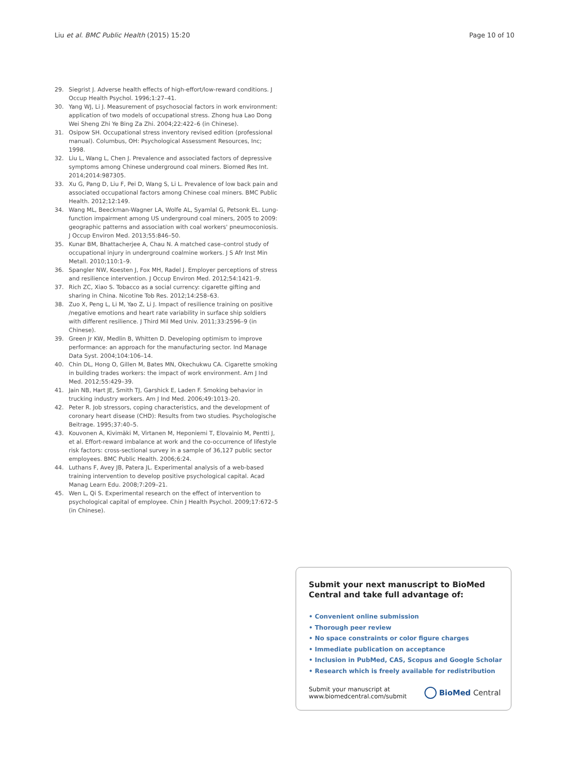Liu et al. BMC Public Health (2015) 15:20 Page 10 of 10
29. Siegrist J. Adverse health effects of high-effort/low-reward conditions. J Occup Health Psychol. 1996;1:27–41.
30. Yang WJ, Li J. Measurement of psychosocial factors in work environment: application of two models of occupational stress. Zhong hua Lao Dong Wei Sheng Zhi Ye Bing Za Zhi. 2004;22:422–6 (in Chinese).
31. Osipow SH. Occupational stress inventory revised edition (professional manual). Columbus, OH: Psychological Assessment Resources, Inc; 1998.
32. Liu L, Wang L, Chen J. Prevalence and associated factors of depressive symptoms among Chinese underground coal miners. Biomed Res Int. 2014;2014:987305.
33. Xu G, Pang D, Liu F, Pei D, Wang S, Li L. Prevalence of low back pain and associated occupational factors among Chinese coal miners. BMC Public Health. 2012;12:149.
34. Wang ML, Beeckman-Wagner LA, Wolfe AL, Syamlal G, Petsonk EL. Lung-function impairment among US underground coal miners, 2005 to 2009: geographic patterns and association with coal workers' pneumoconiosis. J Occup Environ Med. 2013;55:846–50.
35. Kunar BM, Bhattacherjee A, Chau N. A matched case–control study of occupational injury in underground coalmine workers. J S Afr Inst Min Metall. 2010;110:1–9.
36. Spangler NW, Koesten J, Fox MH, Radel J. Employer perceptions of stress and resilience intervention. J Occup Environ Med. 2012;54:1421–9.
37. Rich ZC, Xiao S. Tobacco as a social currency: cigarette gifting and sharing in China. Nicotine Tob Res. 2012;14:258–63.
38. Zuo X, Peng L, Li M, Yao Z, Li J. Impact of resilience training on positive /negative emotions and heart rate variability in surface ship soldiers with different resilience. J Third Mil Med Univ. 2011;33:2596–9 (in Chinese).
39. Green Jr KW, Medlin B, Whitten D. Developing optimism to improve performance: an approach for the manufacturing sector. Ind Manage Data Syst. 2004;104:106–14.
40. Chin DL, Hong O, Gillen M, Bates MN, Okechukwu CA. Cigarette smoking in building trades workers: the impact of work environment. Am J Ind Med. 2012;55:429–39.
41. Jain NB, Hart JE, Smith TJ, Garshick E, Laden F. Smoking behavior in trucking industry workers. Am J Ind Med. 2006;49:1013–20.
42. Peter R. Job stressors, coping characteristics, and the development of coronary heart disease (CHD): Results from two studies. Psychologische Beitrage. 1995;37:40–5.
43. Kouvonen A, Kivimäki M, Virtanen M, Heponiemi T, Elovainio M, Pentti J, et al. Effort-reward imbalance at work and the co-occurrence of lifestyle risk factors: cross-sectional survey in a sample of 36,127 public sector employees. BMC Public Health. 2006;6:24.
44. Luthans F, Avey JB, Patera JL. Experimental analysis of a web-based training intervention to develop positive psychological capital. Acad Manag Learn Edu. 2008;7:209–21.
45. Wen L, Qi S. Experimental research on the effect of intervention to psychological capital of employee. Chin J Health Psychol. 2009;17:672–5 (in Chinese).
Submit your next manuscript to BioMed Central and take full advantage of:
• Convenient online submission
• Thorough peer review
• No space constraints or color figure charges
• Immediate publication on acceptance
• Inclusion in PubMed, CAS, Scopus and Google Scholar
• Research which is freely available for redistribution
Submit your manuscript at
www.biomedcentral.com/submit BioMed Central